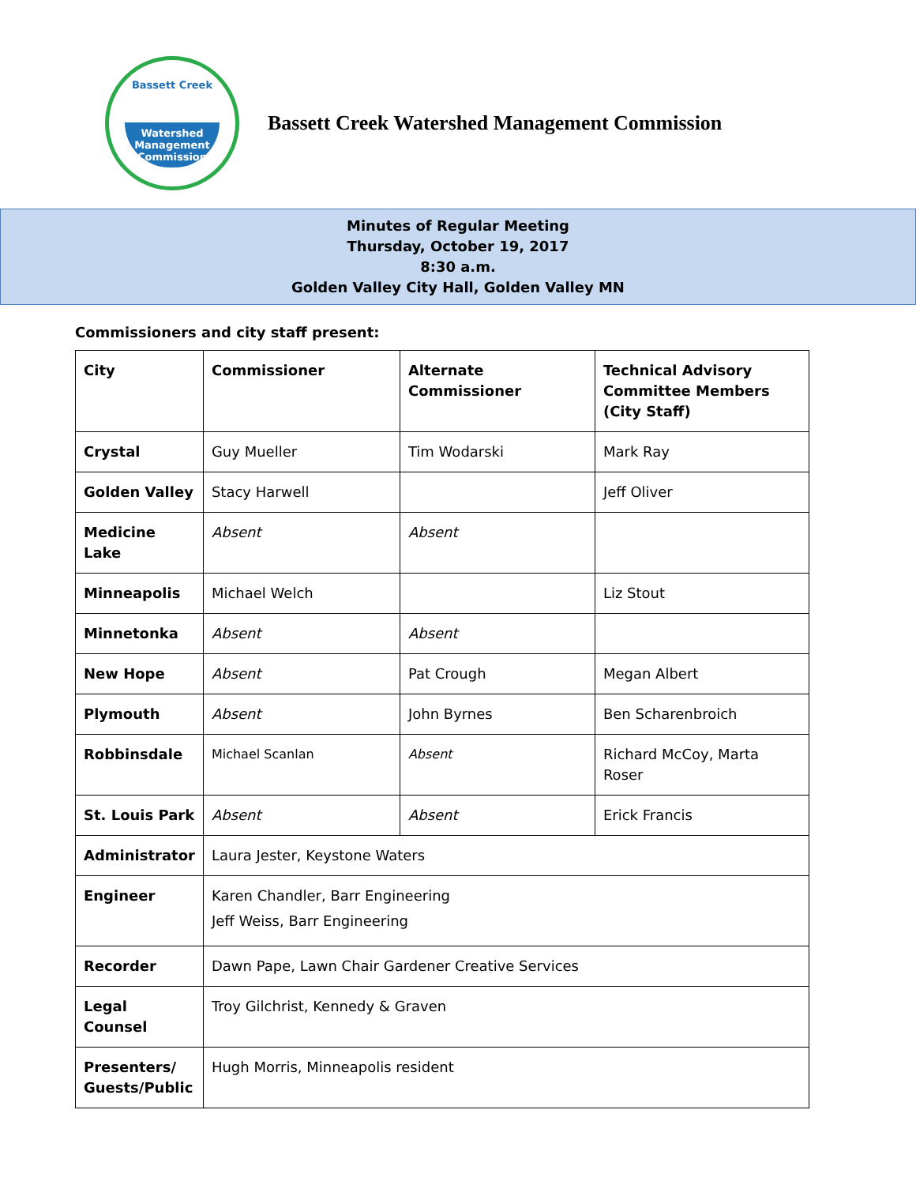Bassett Creek
Watershed
Management
Commission
Bassett Creek Watershed Management Commission
Minutes of Regular Meeting
Thursday, October 19, 2017
8:30 a.m.
Golden Valley City Hall, Golden Valley MN
Commissioners and city staff present:
| City | Commissioner | Alternate Commissioner | Technical Advisory Committee Members (City Staff) |
| Crystal | Guy Mueller | Tim Wodarski | Mark Ray |
| Golden Valley | Stacy Harwell | | Jeff Oliver |
| Medicine Lake | Absent | Absent | |
| Minneapolis | Michael Welch | | Liz Stout |
| Minnetonka | Absent | Absent | |
| New Hope | Absent | Pat Crough | Megan Albert |
| Plymouth | Absent | John Byrnes | Ben Scharenbroich |
| Robbinsdale | Michael Scanlan | Absent | Richard McCoy, Marta Roser |
| St. Louis Park | Absent | Absent | Erick Francis |
| Administrator | Laura Jester, Keystone Waters | | |
| Engineer | Karen Chandler, Barr Engineering Jeff Weiss, Barr Engineering | | |
| Recorder | Dawn Pape, Lawn Chair Gardener Creative Services | | |
| Legal Counsel | Troy Gilchrist, Kennedy & Graven | | |
| Presenters/ Guests/Public | Hugh Morris, Minneapolis resident | | |